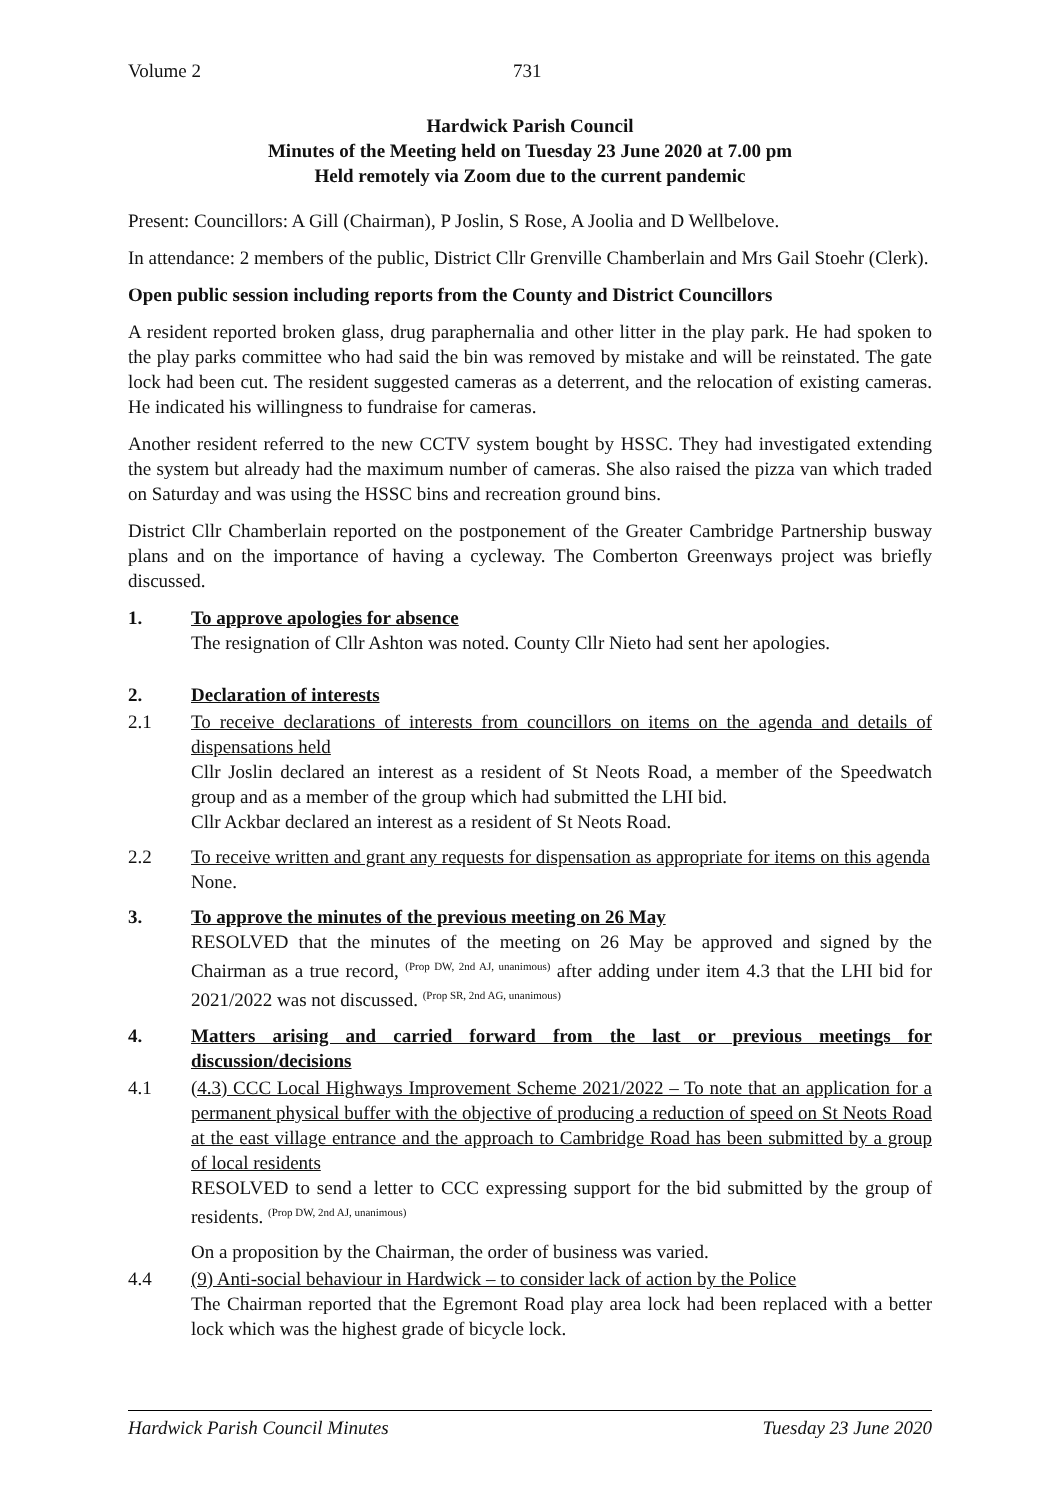Volume 2 731
Hardwick Parish Council
Minutes of the Meeting held on Tuesday 23 June 2020 at 7.00 pm
Held remotely via Zoom due to the current pandemic
Present: Councillors: A Gill (Chairman), P Joslin, S Rose, A Joolia and D Wellbelove.
In attendance: 2 members of the public, District Cllr Grenville Chamberlain and Mrs Gail Stoehr (Clerk).
Open public session including reports from the County and District Councillors
A resident reported broken glass, drug paraphernalia and other litter in the play park. He had spoken to the play parks committee who had said the bin was removed by mistake and will be reinstated. The gate lock had been cut. The resident suggested cameras as a deterrent, and the relocation of existing cameras. He indicated his willingness to fundraise for cameras.
Another resident referred to the new CCTV system bought by HSSC. They had investigated extending the system but already had the maximum number of cameras. She also raised the pizza van which traded on Saturday and was using the HSSC bins and recreation ground bins.
District Cllr Chamberlain reported on the postponement of the Greater Cambridge Partnership busway plans and on the importance of having a cycleway. The Comberton Greenways project was briefly discussed.
1. To approve apologies for absence
The resignation of Cllr Ashton was noted. County Cllr Nieto had sent her apologies.
2. Declaration of interests
2.1 To receive declarations of interests from councillors on items on the agenda and details of dispensations held
Cllr Joslin declared an interest as a resident of St Neots Road, a member of the Speedwatch group and as a member of the group which had submitted the LHI bid.
Cllr Ackbar declared an interest as a resident of St Neots Road.
2.2 To receive written and grant any requests for dispensation as appropriate for items on this agenda
None.
3. To approve the minutes of the previous meeting on 26 May
RESOLVED that the minutes of the meeting on 26 May be approved and signed by the Chairman as a true record, <sup>(Prop DW, 2nd AJ, unanimous)</sup> after adding under item 4.3 that the LHI bid for 2021/2022 was not discussed. <sup>(Prop SR, 2nd AG, unanimous)</sup>
4. Matters arising and carried forward from the last or previous meetings for discussion/decisions
4.1 (4.3) CCC Local Highways Improvement Scheme 2021/2022 – To note that an application for a permanent physical buffer with the objective of producing a reduction of speed on St Neots Road at the east village entrance and the approach to Cambridge Road has been submitted by a group of local residents
RESOLVED to send a letter to CCC expressing support for the bid submitted by the group of residents. <sup>(Prop DW, 2nd AJ, unanimous)</sup>
On a proposition by the Chairman, the order of business was varied.
4.4 (9) Anti-social behaviour in Hardwick – to consider lack of action by the Police
The Chairman reported that the Egremont Road play area lock had been replaced with a better lock which was the highest grade of bicycle lock.
Hardwick Parish Council Minutes Tuesday 23 June 2020